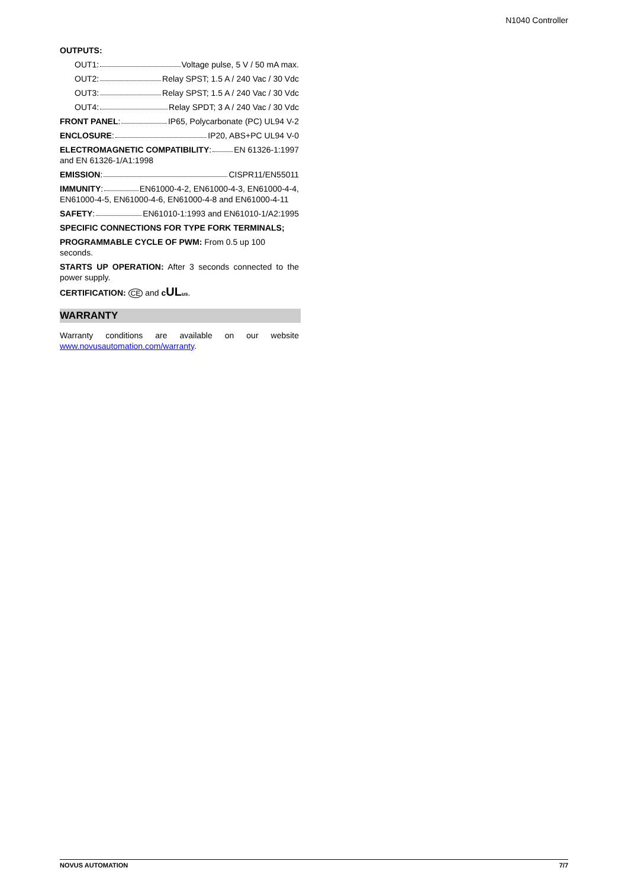N1040 Controller
OUTPUTS:
OUT1: Voltage pulse, 5 V / 50 mA max.
OUT2: Relay SPST; 1.5 A / 240 Vac / 30 Vdc
OUT3: Relay SPST; 1.5 A / 240 Vac / 30 Vdc
OUT4: Relay SPDT; 3 A / 240 Vac / 30 Vdc
FRONT PANEL: IP65, Polycarbonate (PC) UL94 V-2
ENCLOSURE: IP20, ABS+PC UL94 V-0
ELECTROMAGNETIC COMPATIBILITY: EN 61326-1:1997
and EN 61326-1/A1:1998
EMISSION: CISPR11/EN55011
IMMUNITY: EN61000-4-2, EN61000-4-3, EN61000-4-4,
EN61000-4-5, EN61000-4-6, EN61000-4-8 and EN61000-4-11
SAFETY: EN61010-1:1993 and EN61010-1/A2:1995
SPECIFIC CONNECTIONS FOR TYPE FORK TERMINALS;
PROGRAMMABLE CYCLE OF PWM: From 0.5 up 100 seconds.
STARTS UP OPERATION: After 3 seconds connected to the power supply.
CERTIFICATION: CE and cUL us.
WARRANTY
Warranty conditions are available on our website
www.novusautomation.com/warranty.
NOVUS AUTOMATION 7/7